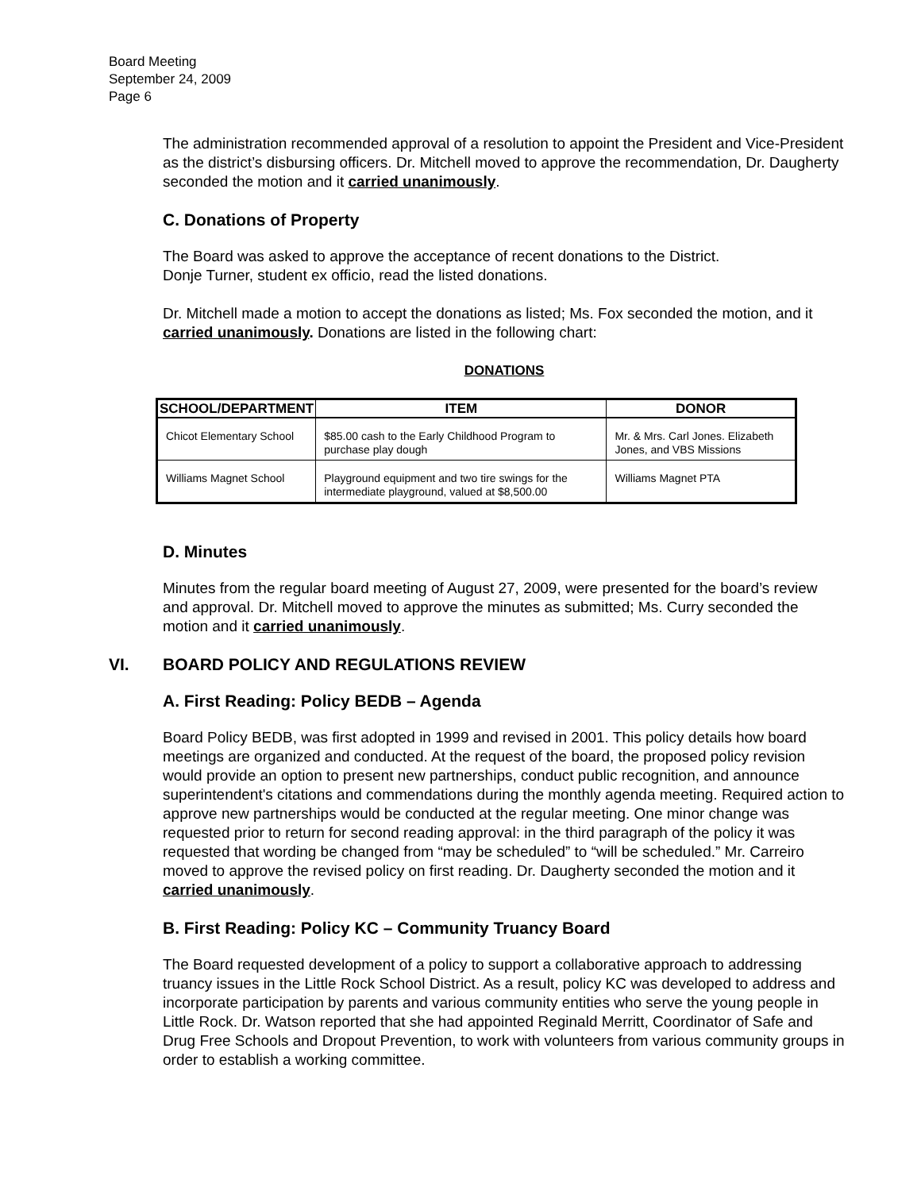Board Meeting
September 24, 2009
Page 6
The administration recommended approval of a resolution to appoint the President and Vice-President as the district’s disbursing officers. Dr. Mitchell moved to approve the recommendation, Dr. Daugherty seconded the motion and it carried unanimously.
C. Donations of Property
The Board was asked to approve the acceptance of recent donations to the District.
Donje Turner, student ex officio, read the listed donations.
Dr. Mitchell made a motion to accept the donations as listed; Ms. Fox seconded the motion, and it carried unanimously. Donations are listed in the following chart:
DONATIONS
| SCHOOL/DEPARTMENT | ITEM | DONOR |
| --- | --- | --- |
| Chicot Elementary School | $85.00 cash to the Early Childhood Program to purchase play dough | Mr. & Mrs. Carl Jones. Elizabeth Jones, and VBS Missions |
| Williams Magnet School | Playground equipment and two tire swings for the intermediate playground, valued at $8,500.00 | Williams Magnet PTA |
D. Minutes
Minutes from the regular board meeting of August 27, 2009, were presented for the board’s review and approval. Dr. Mitchell moved to approve the minutes as submitted; Ms. Curry seconded the motion and it carried unanimously.
VI. BOARD POLICY AND REGULATIONS REVIEW
A. First Reading: Policy BEDB – Agenda
Board Policy BEDB, was first adopted in 1999 and revised in 2001. This policy details how board meetings are organized and conducted. At the request of the board, the proposed policy revision would provide an option to present new partnerships, conduct public recognition, and announce superintendent's citations and commendations during the monthly agenda meeting. Required action to approve new partnerships would be conducted at the regular meeting. One minor change was requested prior to return for second reading approval: in the third paragraph of the policy it was requested that wording be changed from “may be scheduled” to “will be scheduled.” Mr. Carreiro moved to approve the revised policy on first reading. Dr. Daugherty seconded the motion and it carried unanimously.
B. First Reading: Policy KC – Community Truancy Board
The Board requested development of a policy to support a collaborative approach to addressing truancy issues in the Little Rock School District. As a result, policy KC was developed to address and incorporate participation by parents and various community entities who serve the young people in Little Rock. Dr. Watson reported that she had appointed Reginald Merritt, Coordinator of Safe and Drug Free Schools and Dropout Prevention, to work with volunteers from various community groups in order to establish a working committee.